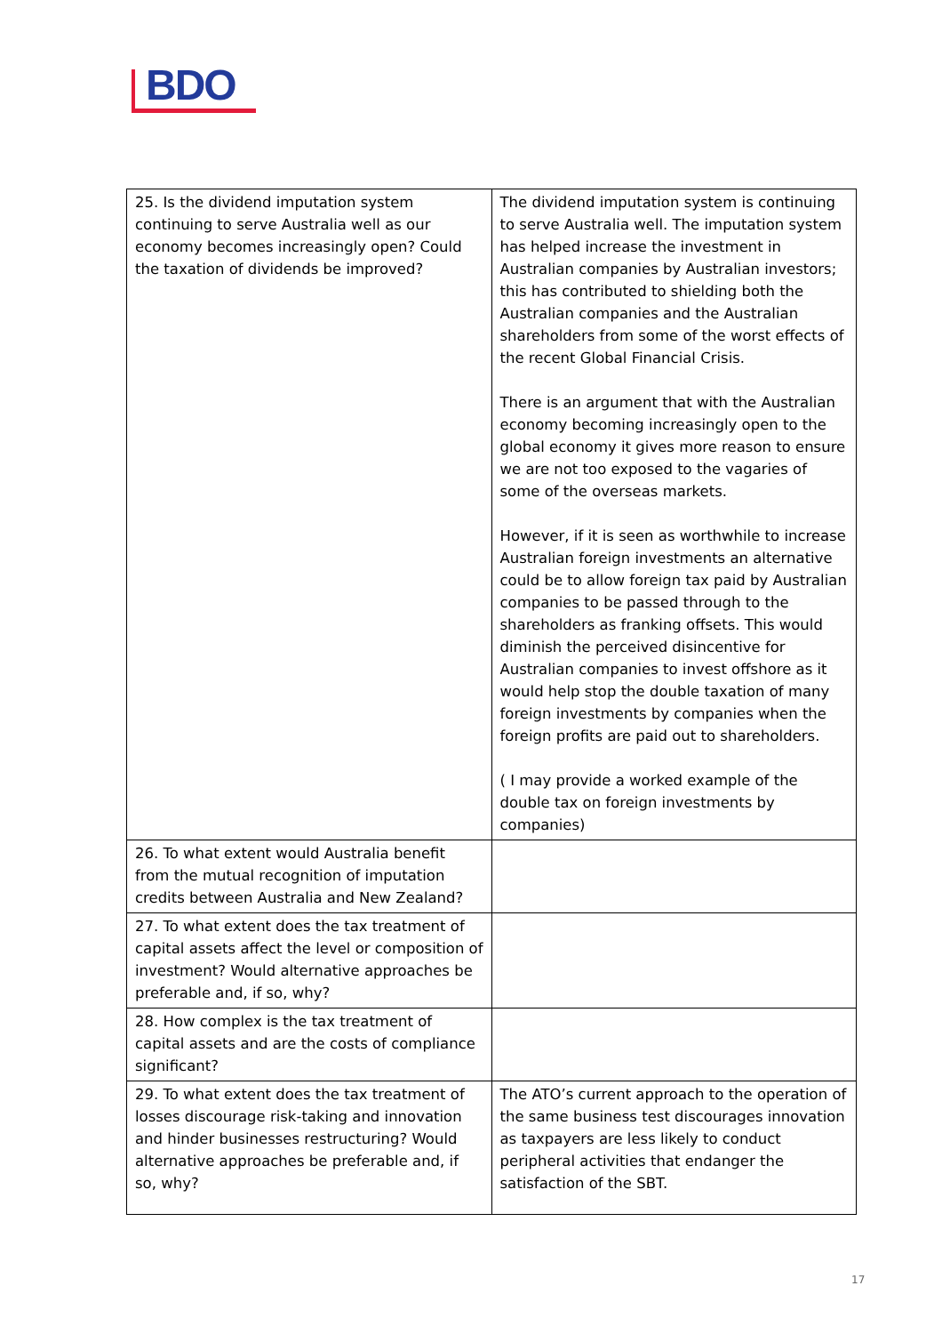BDO
| 25. Is the dividend imputation system continuing to serve Australia well as our economy becomes increasingly open? Could the taxation of dividends be improved? | The dividend imputation system is continuing to serve Australia well. The imputation system has helped increase the investment in Australian companies by Australian investors; this has contributed to shielding both the Australian companies and the Australian shareholders from some of the worst effects of the recent Global Financial Crisis. There is an argument that with the Australian economy becoming increasingly open to the global economy it gives more reason to ensure we are not too exposed to the vagaries of some of the overseas markets. However, if it is seen as worthwhile to increase Australian foreign investments an alternative could be to allow foreign tax paid by Australian companies to be passed through to the shareholders as franking offsets. This would diminish the perceived disincentive for Australian companies to invest offshore as it would help stop the double taxation of many foreign investments by companies when the foreign profits are paid out to shareholders. ( I may provide a worked example of the double tax on foreign investments by companies) |
| 26. To what extent would Australia benefit from the mutual recognition of imputation credits between Australia and New Zealand? | |
| 27. To what extent does the tax treatment of capital assets affect the level or composition of investment? Would alternative approaches be preferable and, if so, why? | |
| 28. How complex is the tax treatment of capital assets and are the costs of compliance significant? | |
| 29. To what extent does the tax treatment of losses discourage risk-taking and innovation and hinder businesses restructuring? Would alternative approaches be preferable and, if so, why? | The ATO’s current approach to the operation of the same business test discourages innovation as taxpayers are less likely to conduct peripheral activities that endanger the satisfaction of the SBT. |
17